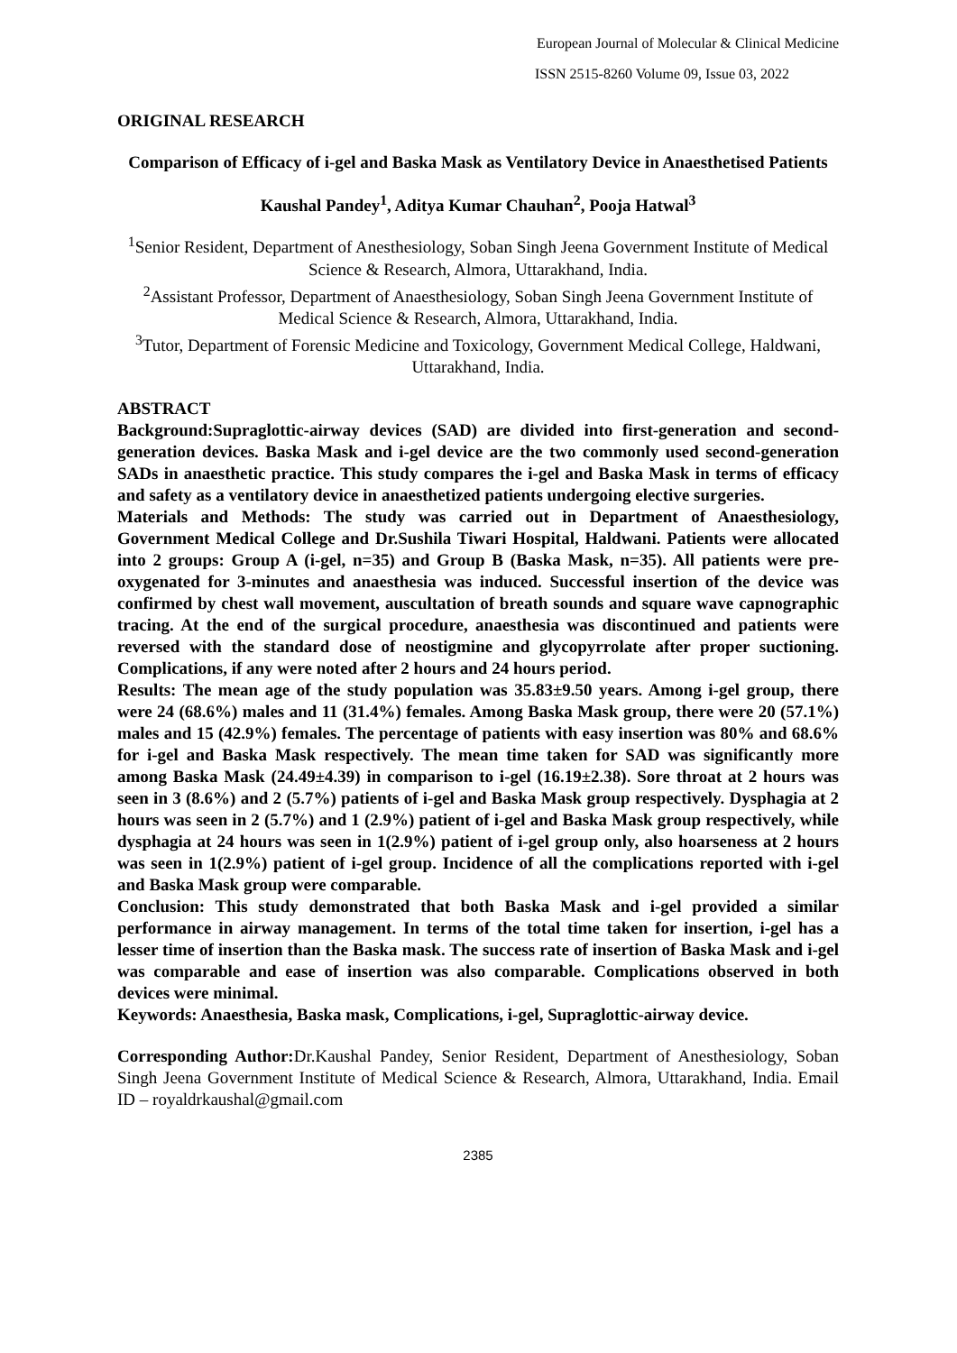European Journal of Molecular & Clinical Medicine
ISSN 2515-8260 Volume 09, Issue 03, 2022
ORIGINAL RESEARCH
Comparison of Efficacy of i-gel and Baska Mask as Ventilatory Device in Anaesthetised Patients
Kaushal Pandey<sup>1</sup>, Aditya Kumar Chauhan<sup>2</sup>, Pooja Hatwal<sup>3</sup>
<sup>1</sup> Senior Resident, Department of Anesthesiology, Soban Singh Jeena Government Institute of Medical Science & Research, Almora, Uttarakhand, India.
<sup>2</sup> Assistant Professor, Department of Anaesthesiology, Soban Singh Jeena Government Institute of Medical Science & Research, Almora, Uttarakhand, India.
<sup>3</sup> Tutor, Department of Forensic Medicine and Toxicology, Government Medical College, Haldwani, Uttarakhand, India.
ABSTRACT
Background:Supraglottic-airway devices (SAD) are divided into first-generation and second-generation devices. Baska Mask and i-gel device are the two commonly used second-generation SADs in anaesthetic practice. This study compares the i-gel and Baska Mask in terms of efficacy and safety as a ventilatory device in anaesthetized patients undergoing elective surgeries.
Materials and Methods: The study was carried out in Department of Anaesthesiology, Government Medical College and Dr.Sushila Tiwari Hospital, Haldwani. Patients were allocated into 2 groups: Group A (i-gel, n=35) and Group B (Baska Mask, n=35). All patients were pre-oxygenated for 3-minutes and anaesthesia was induced. Successful insertion of the device was confirmed by chest wall movement, auscultation of breath sounds and square wave capnographic tracing. At the end of the surgical procedure, anaesthesia was discontinued and patients were reversed with the standard dose of neostigmine and glycopyrrolate after proper suctioning. Complications, if any were noted after 2 hours and 24 hours period.
Results: The mean age of the study population was 35.83±9.50 years. Among i-gel group, there were 24 (68.6%) males and 11 (31.4%) females. Among Baska Mask group, there were 20 (57.1%) males and 15 (42.9%) females. The percentage of patients with easy insertion was 80% and 68.6% for i-gel and Baska Mask respectively. The mean time taken for SAD was significantly more among Baska Mask (24.49±4.39) in comparison to i-gel (16.19±2.38). Sore throat at 2 hours was seen in 3 (8.6%) and 2 (5.7%) patients of i-gel and Baska Mask group respectively. Dysphagia at 2 hours was seen in 2 (5.7%) and 1 (2.9%) patient of i-gel and Baska Mask group respectively, while dysphagia at 24 hours was seen in 1(2.9%) patient of i-gel group only, also hoarseness at 2 hours was seen in 1(2.9%) patient of i-gel group. Incidence of all the complications reported with i-gel and Baska Mask group were comparable.
Conclusion: This study demonstrated that both Baska Mask and i-gel provided a similar performance in airway management. In terms of the total time taken for insertion, i-gel has a lesser time of insertion than the Baska mask. The success rate of insertion of Baska Mask and i-gel was comparable and ease of insertion was also comparable. Complications observed in both devices were minimal.
Keywords: Anaesthesia, Baska mask, Complications, i-gel, Supraglottic-airway device.
Corresponding Author: Dr.Kaushal Pandey, Senior Resident, Department of Anesthesiology, Soban Singh Jeena Government Institute of Medical Science & Research, Almora, Uttarakhand, India. Email ID – royaldrkaushal@gmail.com
2385